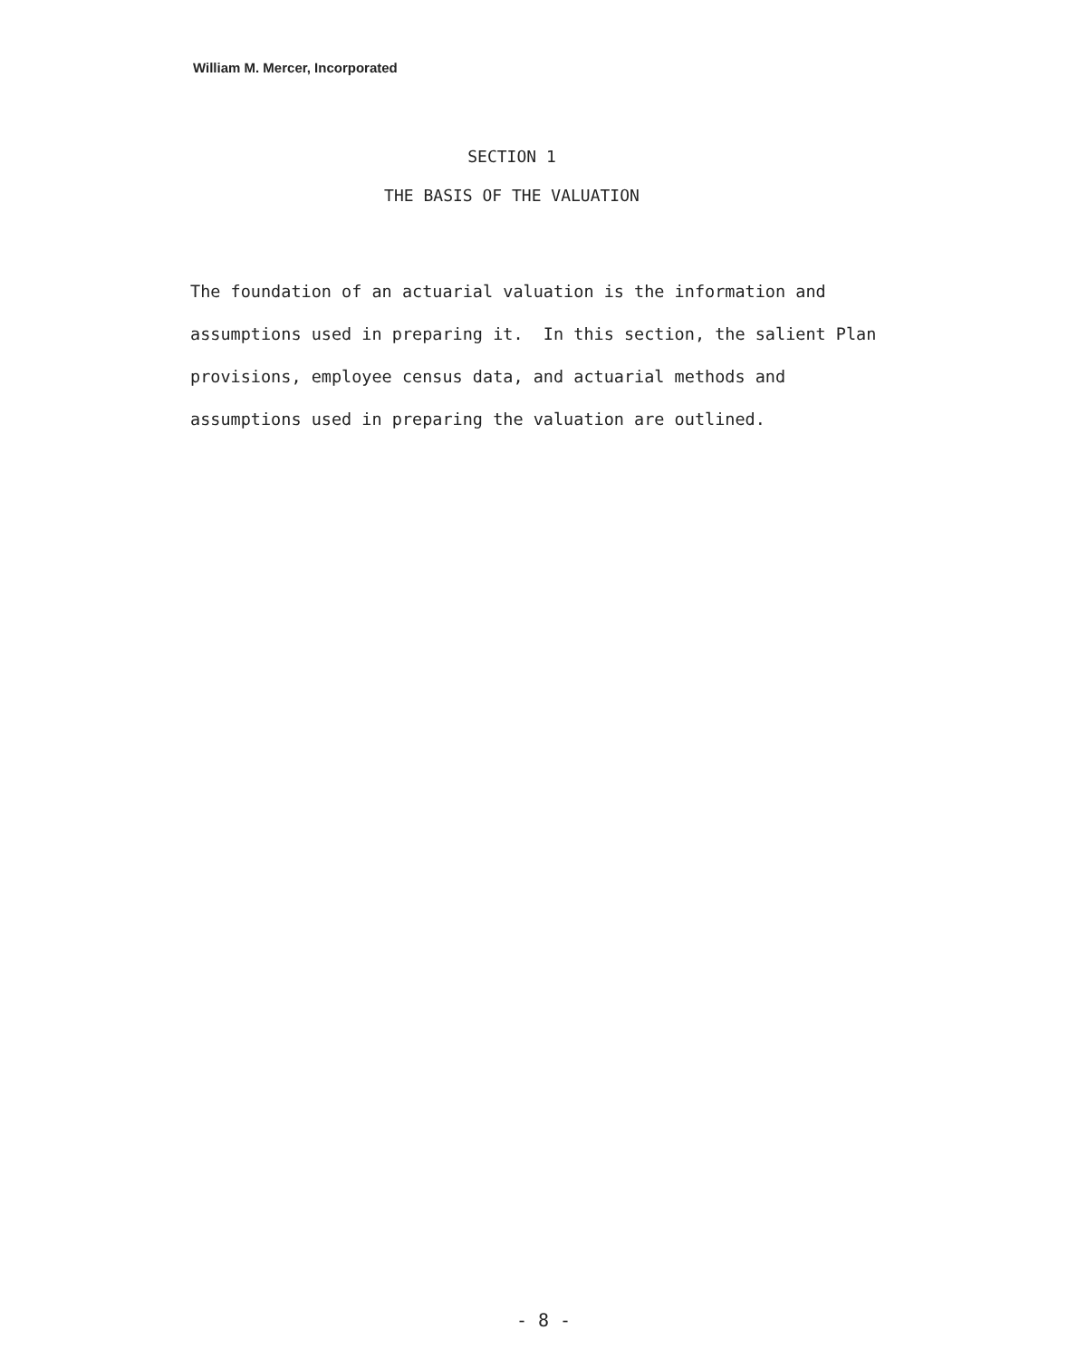William M. Mercer, Incorporated
SECTION 1
THE BASIS OF THE VALUATION
The foundation of an actuarial valuation is the information and assumptions used in preparing it. In this section, the salient Plan provisions, employee census data, and actuarial methods and assumptions used in preparing the valuation are outlined.
- 8 -